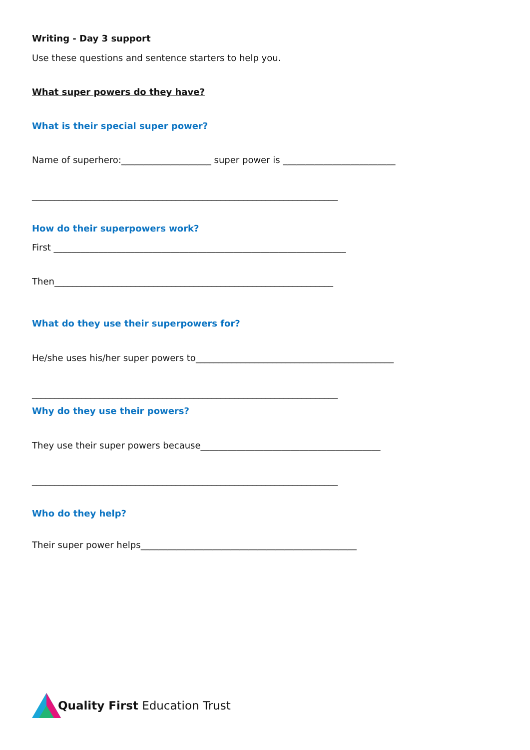Writing - Day 3 support
Use these questions and sentence starters to help you.
What super powers do they have?
What is their special super power?
Name of superhero:____________________ super power is _________________________
____________________________________________________________________
How do their superpowers work?
First _________________________________________________________________
Then______________________________________________________________
What do they use their superpowers for?
He/she uses his/her super powers to____________________________________________
____________________________________________________________________
Why do they use their powers?
They use their super powers because________________________________________
____________________________________________________________________
Who do they help?
Their super power helps________________________________________________
Quality First Education Trust